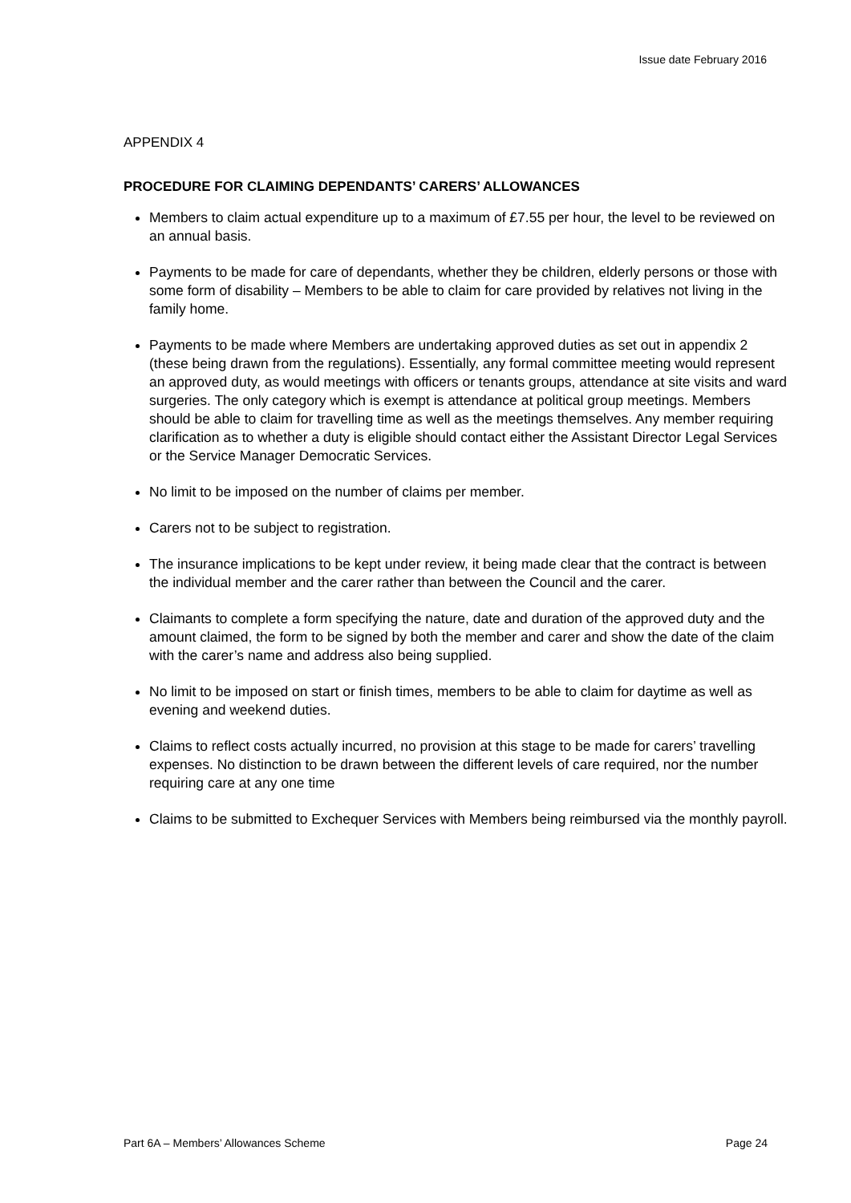Issue date February 2016
APPENDIX 4
PROCEDURE FOR CLAIMING DEPENDANTS’ CARERS’ ALLOWANCES
Members to claim actual expenditure up to a maximum of £7.55 per hour, the level to be reviewed on an annual basis.
Payments to be made for care of dependants, whether they be children, elderly persons or those with some form of disability – Members to be able to claim for care provided by relatives not living in the family home.
Payments to be made where Members are undertaking approved duties as set out in appendix 2 (these being drawn from the regulations). Essentially, any formal committee meeting would represent an approved duty, as would meetings with officers or tenants groups, attendance at site visits and ward surgeries. The only category which is exempt is attendance at political group meetings. Members should be able to claim for travelling time as well as the meetings themselves. Any member requiring clarification as to whether a duty is eligible should contact either the Assistant Director Legal Services or the Service Manager Democratic Services.
No limit to be imposed on the number of claims per member.
Carers not to be subject to registration.
The insurance implications to be kept under review, it being made clear that the contract is between the individual member and the carer rather than between the Council and the carer.
Claimants to complete a form specifying the nature, date and duration of the approved duty and the amount claimed, the form to be signed by both the member and carer and show the date of the claim with the carer’s name and address also being supplied.
No limit to be imposed on start or finish times, members to be able to claim for daytime as well as evening and weekend duties.
Claims to reflect costs actually incurred, no provision at this stage to be made for carers’ travelling expenses. No distinction to be drawn between the different levels of care required, nor the number requiring care at any one time
Claims to be submitted to Exchequer Services with Members being reimbursed via the monthly payroll.
Part 6A – Members’ Allowances Scheme Page 24